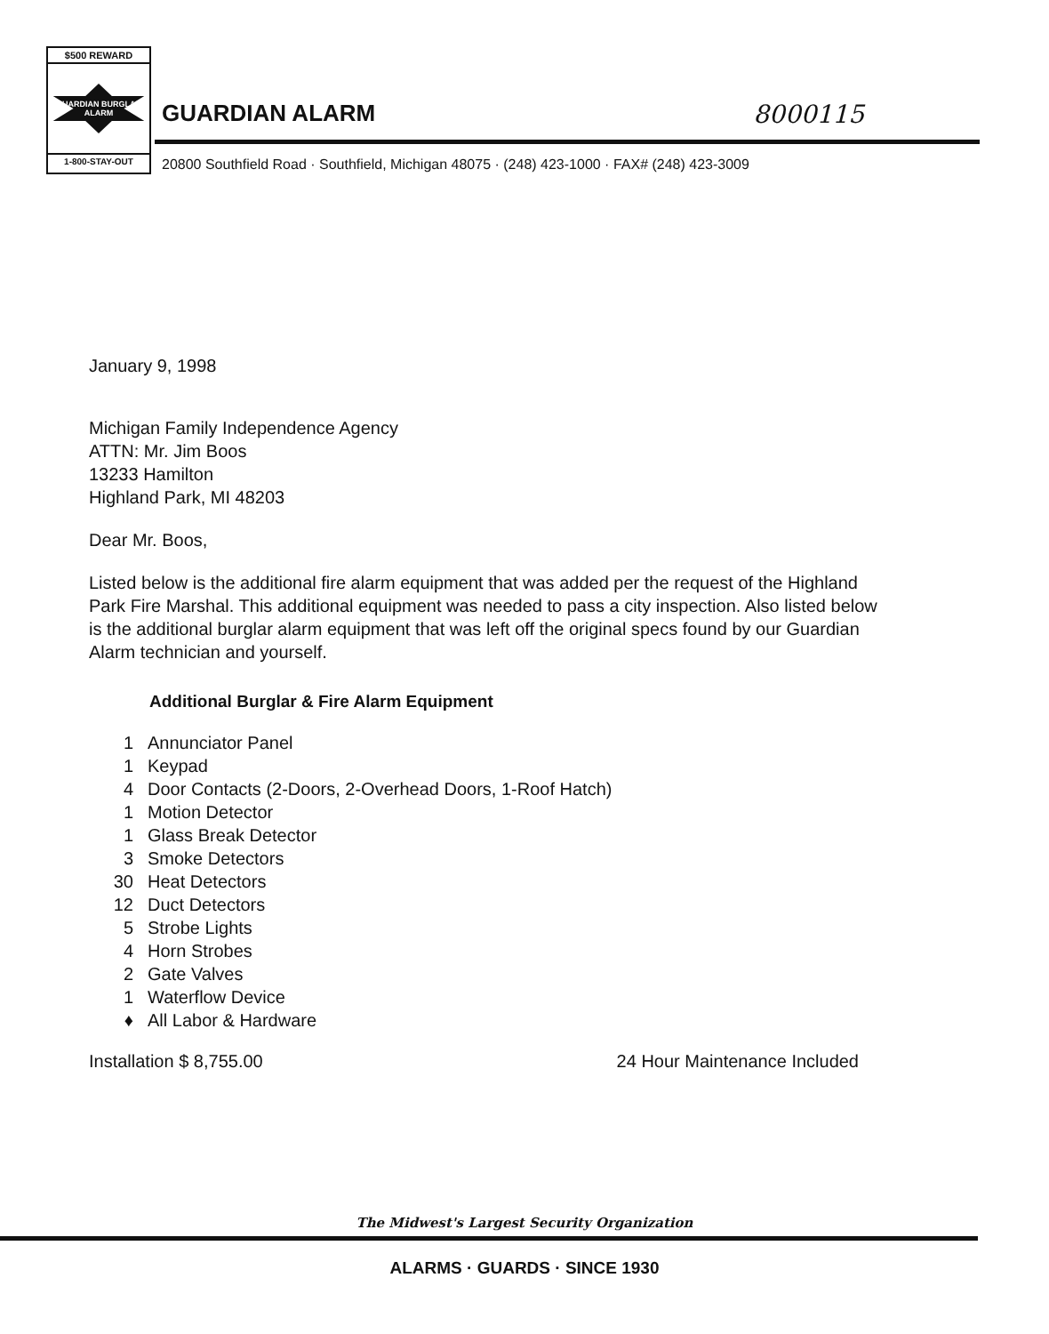$500 REWARD
GUARDIAN BURGLAR ALARM
1-800-STAY-OUT
GUARDIAN ALARM 8000115
20800 Southfield Road · Southfield, Michigan 48075 · (248) 423-1000 · FAX# (248) 423-3009
January 9, 1998
Michigan Family Independence Agency
ATTN: Mr. Jim Boos
13233 Hamilton
Highland Park, MI 48203
Dear Mr. Boos,
Listed below is the additional fire alarm equipment that was added per the request of the Highland Park Fire Marshal. This additional equipment was needed to pass a city inspection. Also listed below is the additional burglar alarm equipment that was left off the original specs found by our Guardian Alarm technician and yourself.
Additional Burglar & Fire Alarm Equipment
1 Annunciator Panel
1 Keypad
4 Door Contacts (2-Doors, 2-Overhead Doors, 1-Roof Hatch)
1 Motion Detector
1 Glass Break Detector
3 Smoke Detectors
30 Heat Detectors
12 Duct Detectors
5 Strobe Lights
4 Horn Strobes
2 Gate Valves
1 Waterflow Device
♦ All Labor & Hardware
Installation $ 8,755.00 24 Hour Maintenance Included
The Midwest's Largest Security Organization
ALARMS · GUARDS · SINCE 1930